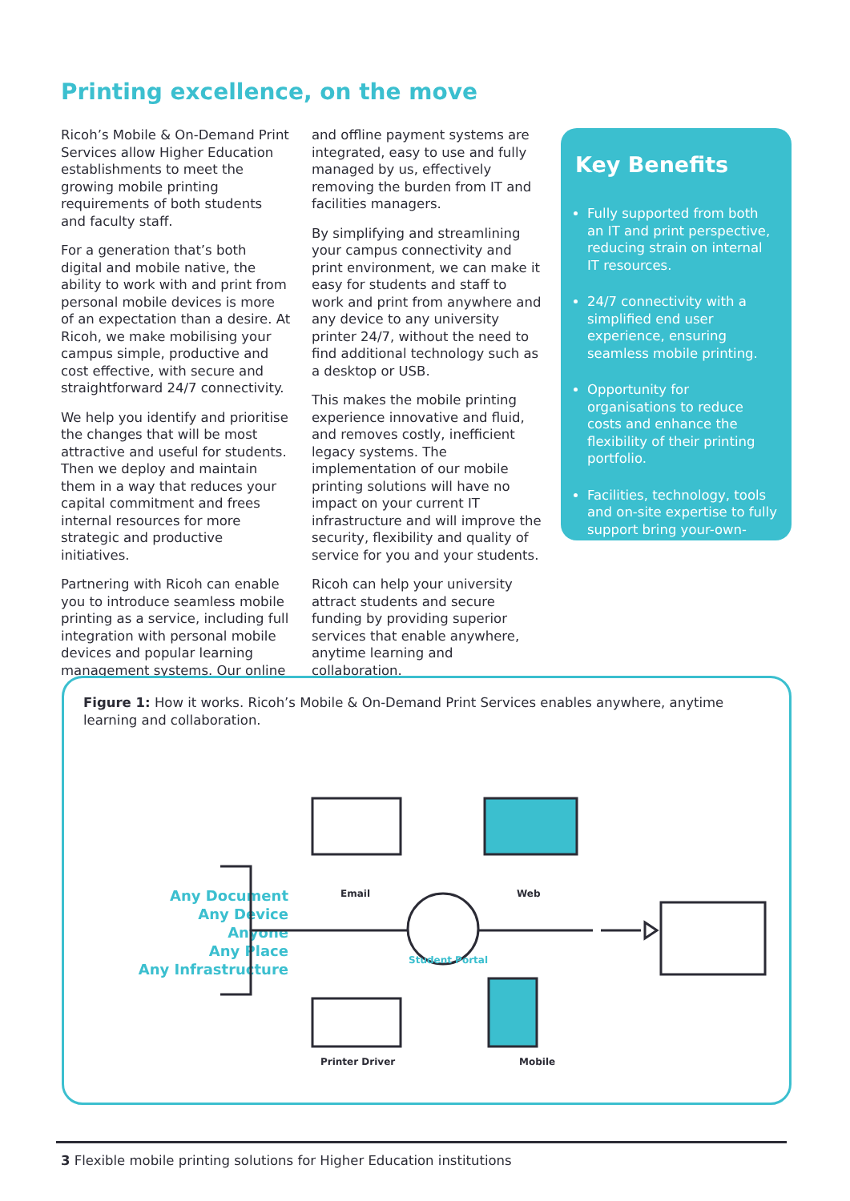Printing excellence, on the move
Ricoh’s Mobile & On-Demand Print Services allow Higher Education establishments to meet the growing mobile printing requirements of both students and faculty staff.
For a generation that’s both digital and mobile native, the ability to work with and print from personal mobile devices is more of an expectation than a desire. At Ricoh, we make mobilising your campus simple, productive and cost effective, with secure and straightforward 24/7 connectivity.
We help you identify and prioritise the changes that will be most attractive and useful for students. Then we deploy and maintain them in a way that reduces your capital commitment and frees internal resources for more strategic and productive initiatives.
Partnering with Ricoh can enable you to introduce seamless mobile printing as a service, including full integration with personal mobile devices and popular learning management systems. Our online
and offline payment systems are integrated, easy to use and fully managed by us, effectively removing the burden from IT and facilities managers.
By simplifying and streamlining your campus connectivity and print environment, we can make it easy for students and staff to work and print from anywhere and any device to any university printer 24/7, without the need to find additional technology such as a desktop or USB.
This makes the mobile printing experience innovative and fluid, and removes costly, inefficient legacy systems. The implementation of our mobile printing solutions will have no impact on your current IT infrastructure and will improve the security, flexibility and quality of service for you and your students.
Ricoh can help your university attract students and secure funding by providing superior services that enable anywhere, anytime learning and collaboration.
Key Benefits
Fully supported from both an IT and print perspective, reducing strain on internal IT resources.
24/7 connectivity with a simplified end user experience, ensuring seamless mobile printing.
Opportunity for organisations to reduce costs and enhance the flexibility of their printing portfolio.
Facilities, technology, tools and on-site expertise to fully support bring your-own-device.
Figure 1: How it works. Ricoh’s Mobile & On-Demand Print Services enables anywhere, anytime learning and collaboration.
Any Document
Any Device
Anyone
Any Place
Any Infrastructure
Email Web
Student Portal
Printer Driver Mobile
3 Flexible mobile printing solutions for Higher Education institutions